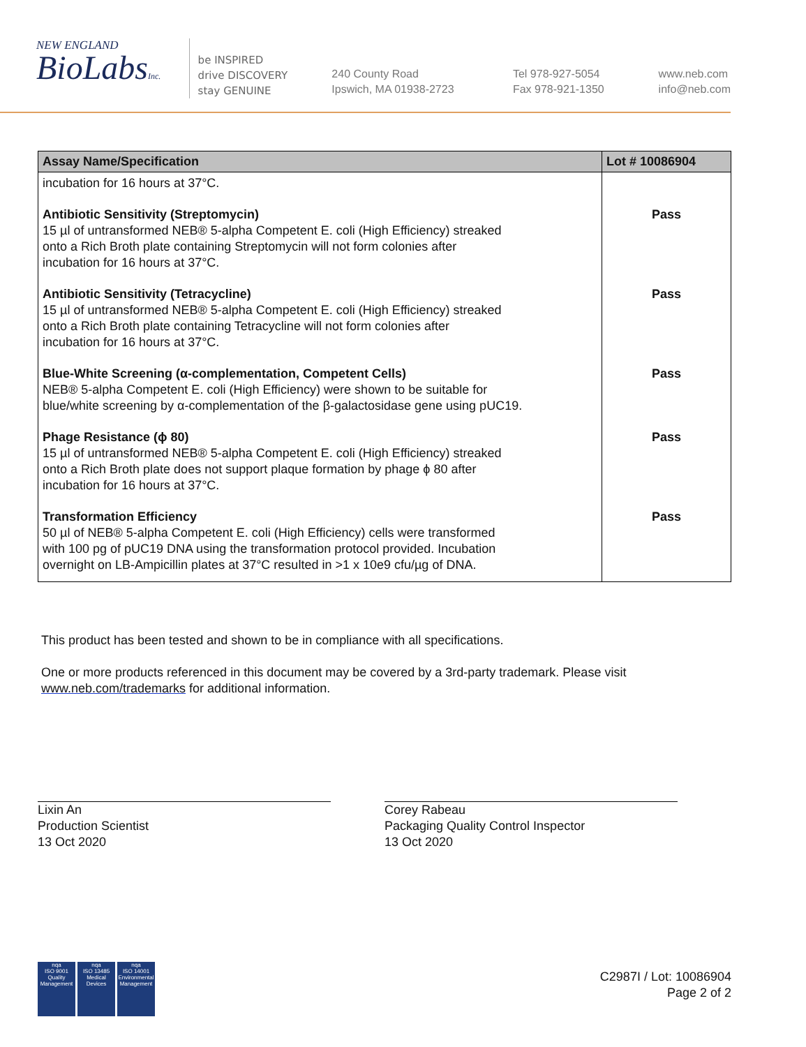NEW ENGLAND
BioLabsInc.
be INSPIRED
drive DISCOVERY
stay GENUINE
240 County Road
Ipswich, MA 01938-2723
Tel 978-927-5054
Fax 978-921-1350
www.neb.com
info@neb.com
| Assay Name/Specification | Lot # 10086904 |
| --- | --- |
| incubation for 16 hours at 37°C. | |
| Antibiotic Sensitivity (Streptomycin) 15 µl of untransformed NEB® 5-alpha Competent E. coli (High Efficiency) streaked onto a Rich Broth plate containing Streptomycin will not form colonies after incubation for 16 hours at 37°C. | Pass |
| Antibiotic Sensitivity (Tetracycline) 15 µl of untransformed NEB® 5-alpha Competent E. coli (High Efficiency) streaked onto a Rich Broth plate containing Tetracycline will not form colonies after incubation for 16 hours at 37°C. | Pass |
| Blue-White Screening (α-complementation, Competent Cells) NEB® 5-alpha Competent E. coli (High Efficiency) were shown to be suitable for blue/white screening by α-complementation of the β-galactosidase gene using pUC19. | Pass |
| Phage Resistance (ϕ 80) 15 µl of untransformed NEB® 5-alpha Competent E. coli (High Efficiency) streaked onto a Rich Broth plate does not support plaque formation by phage ϕ 80 after incubation for 16 hours at 37°C. | Pass |
| Transformation Efficiency 50 µl of NEB® 5-alpha Competent E. coli (High Efficiency) cells were transformed with 100 pg of pUC19 DNA using the transformation protocol provided. Incubation overnight on LB-Ampicillin plates at 37°C resulted in >1 x 10e9 cfu/µg of DNA. | Pass |
This product has been tested and shown to be in compliance with all specifications.
One or more products referenced in this document may be covered by a 3rd-party trademark. Please visit www.neb.com/trademarks for additional information.
Lixin An
Production Scientist
13 Oct 2020
Corey Rabeau
Packaging Quality Control Inspector
13 Oct 2020
nqa
ISO 9001
Quality Management nqa
ISO 13485
Medical Devices nqa
ISO 14001
Environmental Management
C2987I / Lot: 10086904
Page 2 of 2